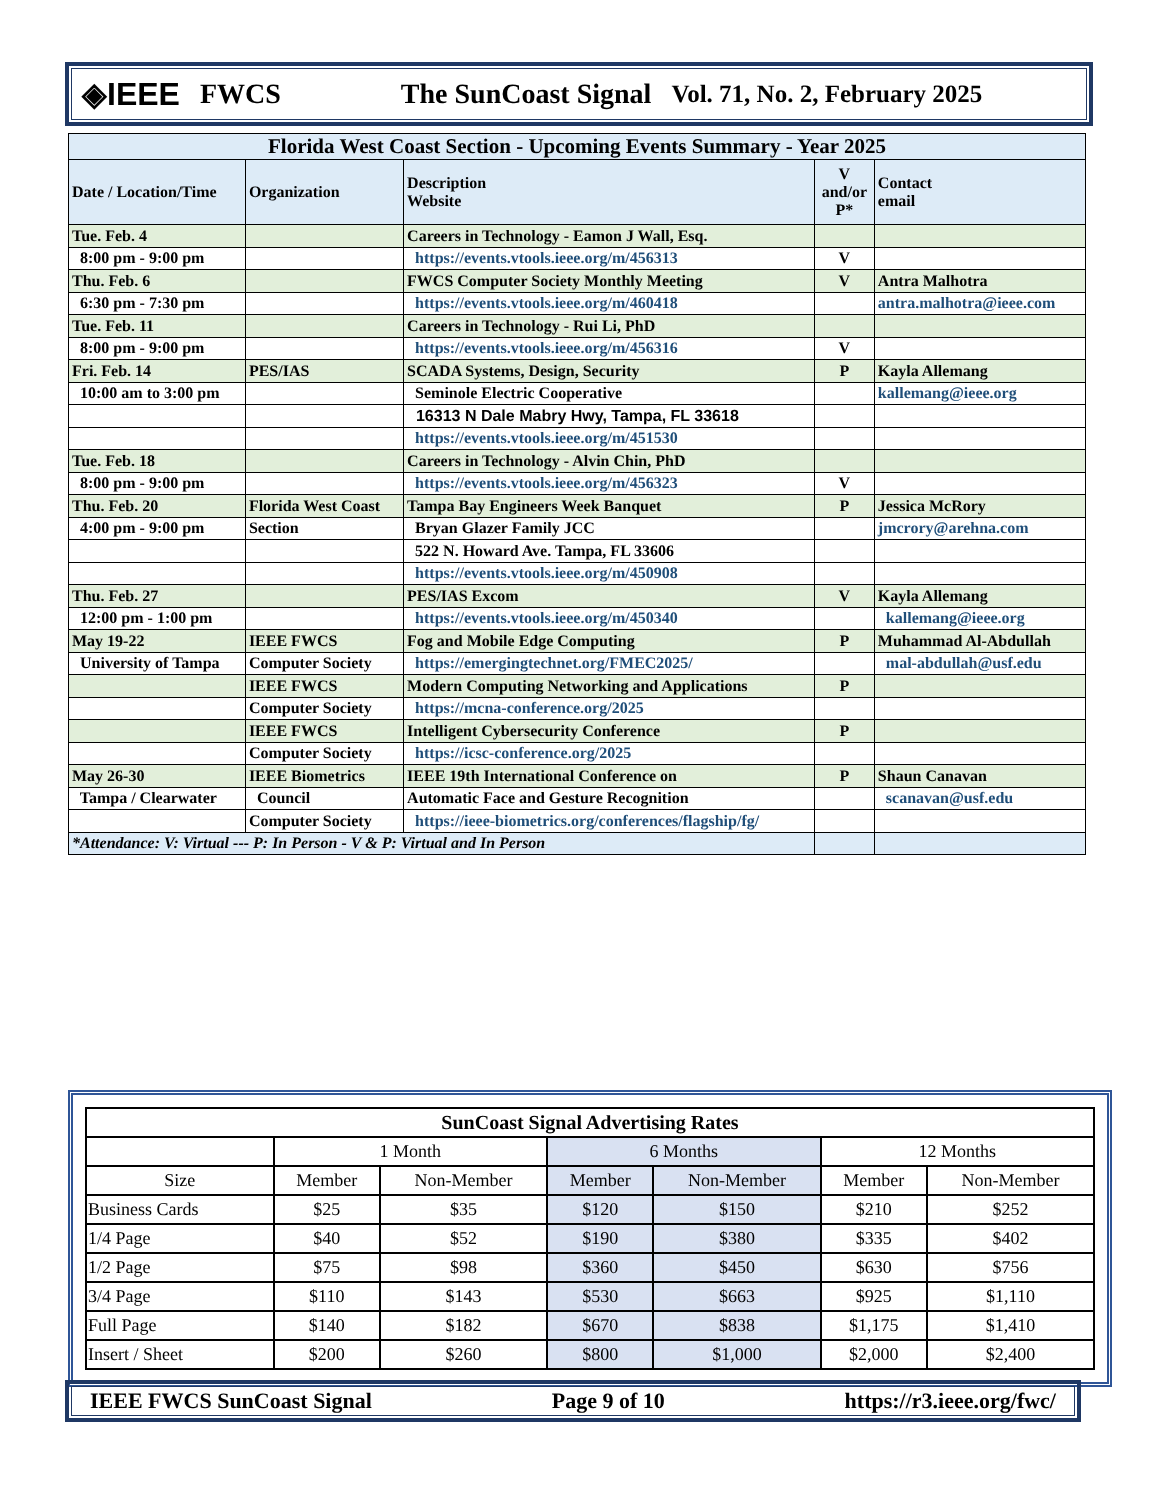◈IEEE FWCS The SunCoast Signal Vol. 71, No. 2, February 2025
| Florida West Coast Section - Upcoming Events Summary - Year 2025 | | | | |
| --- | --- | --- | --- | --- |
| Date / Location/Time | Organization | Description Website | V and/or P* | Contact email |
| Tue. Feb. 4 | | Careers in Technology - Eamon J Wall, Esq. | | |
| 8:00 pm - 9:00 pm | | https://events.vtools.ieee.org/m/456313 | V | |
| Thu. Feb. 6 | | FWCS Computer Society Monthly Meeting | V | Antra Malhotra |
| 6:30 pm - 7:30 pm | | https://events.vtools.ieee.org/m/460418 | | antra.malhotra@ieee.com |
| Tue. Feb. 11 | | Careers in Technology - Rui Li, PhD | | |
| 8:00 pm - 9:00 pm | | https://events.vtools.ieee.org/m/456316 | V | |
| Fri. Feb. 14 | PES/IAS | SCADA Systems, Design, Security | P | Kayla Allemang |
| 10:00 am to 3:00 pm | | Seminole Electric Cooperative | | kallemang@ieee.org |
| | | 16313 N Dale Mabry Hwy, Tampa, FL 33618 | | |
| | | https://events.vtools.ieee.org/m/451530 | | |
| Tue. Feb. 18 | | Careers in Technology - Alvin Chin, PhD | | |
| 8:00 pm - 9:00 pm | | https://events.vtools.ieee.org/m/456323 | V | |
| Thu. Feb. 20 | Florida West Coast | Tampa Bay Engineers Week Banquet | P | Jessica McRory |
| 4:00 pm - 9:00 pm | Section | Bryan Glazer Family JCC | | jmcrory@arehna.com |
| | | 522 N. Howard Ave. Tampa, FL 33606 | | |
| | | https://events.vtools.ieee.org/m/450908 | | |
| Thu. Feb. 27 | | PES/IAS Excom | V | Kayla Allemang |
| 12:00 pm - 1:00 pm | | https://events.vtools.ieee.org/m/450340 | | kallemang@ieee.org |
| May 19-22 | IEEE FWCS | Fog and Mobile Edge Computing | P | Muhammad Al-Abdullah |
| University of Tampa | Computer Society | https://emergingtechnet.org/FMEC2025/ | | mal-abdullah@usf.edu |
| | IEEE FWCS | Modern Computing Networking and Applications | P | |
| | Computer Society | https://mcna-conference.org/2025 | | |
| | IEEE FWCS | Intelligent Cybersecurity Conference | P | |
| | Computer Society | https://icsc-conference.org/2025 | | |
| May 26-30 | IEEE Biometrics | IEEE 19th International Conference on | P | Shaun Canavan |
| Tampa / Clearwater | Council | Automatic Face and Gesture Recognition | | scanavan@usf.edu |
| | Computer Society | https://ieee-biometrics.org/conferences/flagship/fg/ | | |
| *Attendance: V: Virtual --- P: In Person - V & P: Virtual and In Person | | | | |
| SunCoast Signal Advertising Rates | | | | | | |
| --- | --- | --- | --- | --- | --- | --- |
| | 1 Month | | 6 Months | | 12 Months | |
| Size | Member | Non-Member | Member | Non-Member | Member | Non-Member |
| Business Cards | $25 | $35 | $120 | $150 | $210 | $252 |
| 1/4 Page | $40 | $52 | $190 | $380 | $335 | $402 |
| 1/2 Page | $75 | $98 | $360 | $450 | $630 | $756 |
| 3/4 Page | $110 | $143 | $530 | $663 | $925 | $1,110 |
| Full Page | $140 | $182 | $670 | $838 | $1,175 | $1,410 |
| Insert / Sheet | $200 | $260 | $800 | $1,000 | $2,000 | $2,400 |
IEEE FWCS SunCoast Signal Page 9 of 10 https://r3.ieee.org/fwc/